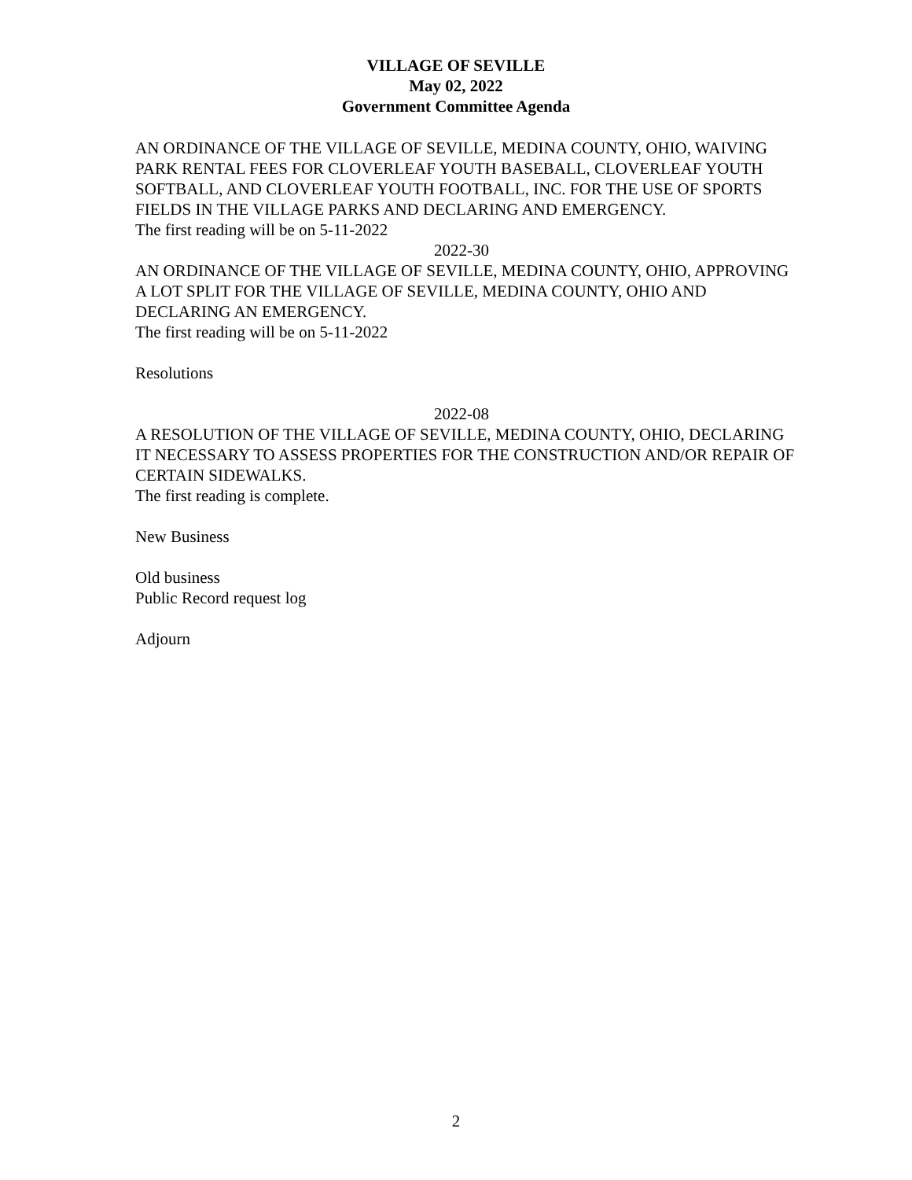VILLAGE OF SEVILLE
May 02, 2022
Government Committee Agenda
AN ORDINANCE OF THE VILLAGE OF SEVILLE, MEDINA COUNTY, OHIO, WAIVING PARK RENTAL FEES FOR CLOVERLEAF YOUTH BASEBALL, CLOVERLEAF YOUTH SOFTBALL, AND CLOVERLEAF YOUTH FOOTBALL, INC. FOR THE USE OF SPORTS FIELDS IN THE VILLAGE PARKS AND DECLARING AND EMERGENCY.
The first reading will be on 5-11-2022
2022-30
AN ORDINANCE OF THE VILLAGE OF SEVILLE, MEDINA COUNTY, OHIO, APPROVING A LOT SPLIT FOR THE VILLAGE OF SEVILLE, MEDINA COUNTY, OHIO AND DECLARING AN EMERGENCY.
The first reading will be on 5-11-2022
Resolutions
2022-08
A RESOLUTION OF THE VILLAGE OF SEVILLE, MEDINA COUNTY, OHIO, DECLARING IT NECESSARY TO ASSESS PROPERTIES FOR THE CONSTRUCTION AND/OR REPAIR OF CERTAIN SIDEWALKS.
The first reading is complete.
New Business
Old business
Public Record request log
Adjourn
2